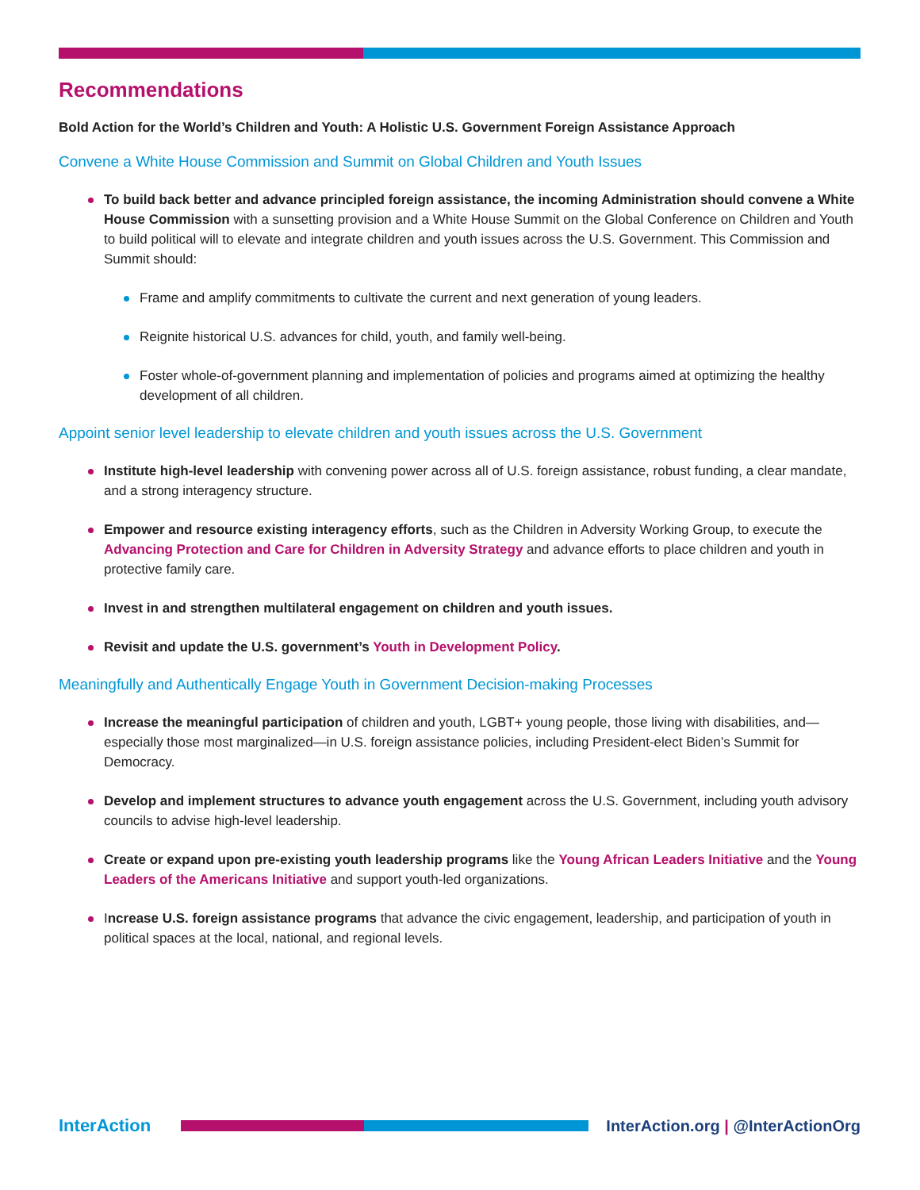Recommendations
Bold Action for the World’s Children and Youth: A Holistic U.S. Government Foreign Assistance Approach
Convene a White House Commission and Summit on Global Children and Youth Issues
To build back better and advance principled foreign assistance, the incoming Administration should convene a White House Commission with a sunsetting provision and a White House Summit on the Global Conference on Children and Youth to build political will to elevate and integrate children and youth issues across the U.S. Government. This Commission and Summit should:
Frame and amplify commitments to cultivate the current and next generation of young leaders.
Reignite historical U.S. advances for child, youth, and family well-being.
Foster whole-of-government planning and implementation of policies and programs aimed at optimizing the healthy development of all children.
Appoint senior level leadership to elevate children and youth issues across the U.S. Government
Institute high-level leadership with convening power across all of U.S. foreign assistance, robust funding, a clear mandate, and a strong interagency structure.
Empower and resource existing interagency efforts, such as the Children in Adversity Working Group, to execute the Advancing Protection and Care for Children in Adversity Strategy and advance efforts to place children and youth in protective family care.
Invest in and strengthen multilateral engagement on children and youth issues.
Revisit and update the U.S. government’s Youth in Development Policy.
Meaningfully and Authentically Engage Youth in Government Decision-making Processes
Increase the meaningful participation of children and youth, LGBT+ young people, those living with disabilities, and—especially those most marginalized—in U.S. foreign assistance policies, including President-elect Biden’s Summit for Democracy.
Develop and implement structures to advance youth engagement across the U.S. Government, including youth advisory councils to advise high-level leadership.
Create or expand upon pre-existing youth leadership programs like the Young African Leaders Initiative and the Young Leaders of the Americans Initiative and support youth-led organizations.
Increase U.S. foreign assistance programs that advance the civic engagement, leadership, and participation of youth in political spaces at the local, national, and regional levels.
InterAction
InterAction.org | @InterActionOrg